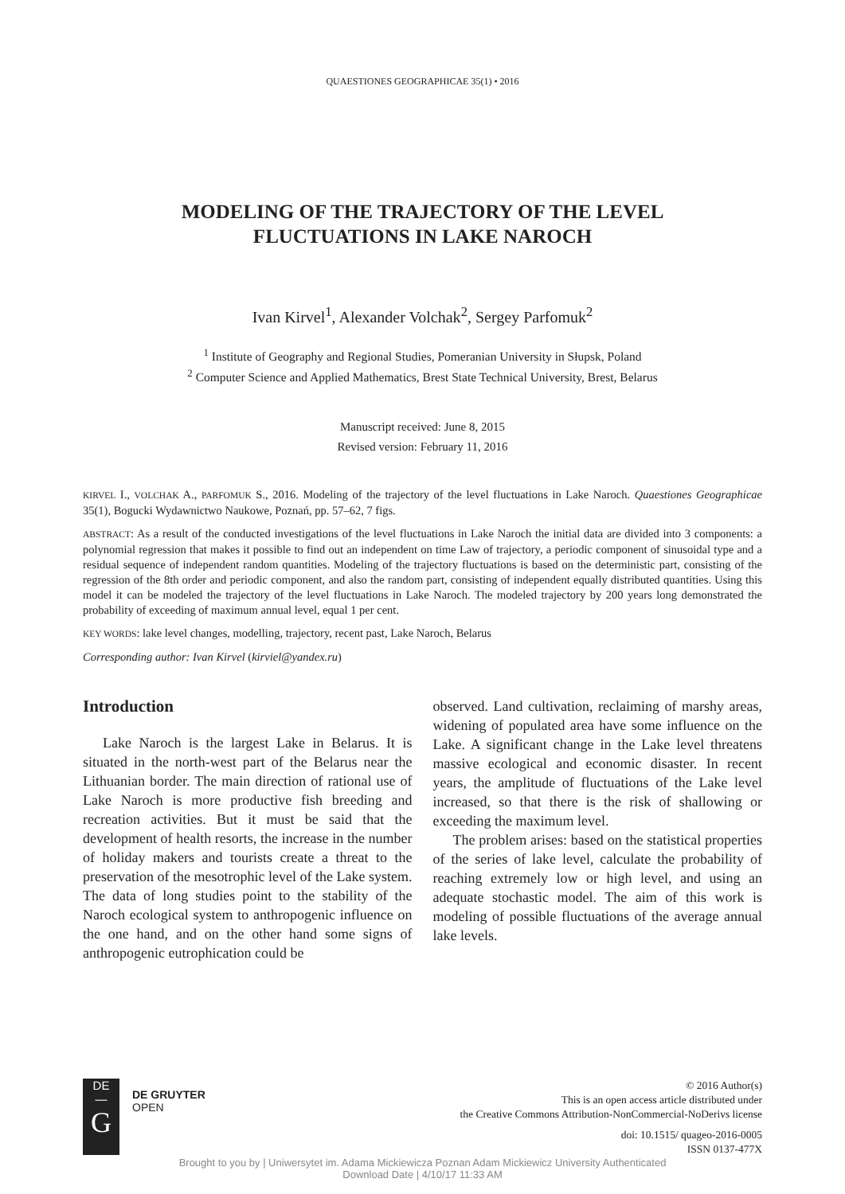QUAESTIONES GEOGRAPHICAE 35(1) • 2016
MODELING OF THE TRAJECTORY OF THE LEVEL
FLUCTUATIONS IN LAKE NAROCH
Ivan Kirvel<sup>1</sup>, Alexander Volchak<sup>2</sup>, Sergey Parfomuk<sup>2</sup>
<sup>1</sup> Institute of Geography and Regional Studies, Pomeranian University in Słupsk, Poland
<sup>2</sup> Computer Science and Applied Mathematics, Brest State Technical University, Brest, Belarus
Manuscript received: June 8, 2015
Revised version: February 11, 2016
KIRVEL I., VOLCHAK A., PARFOMUK S., 2016. Modeling of the trajectory of the level fluctuations in Lake Naroch. Quaestiones Geographicae 35(1), Bogucki Wydawnictwo Naukowe, Poznań, pp. 57–62, 7 figs.
ABSTRACT: As a result of the conducted investigations of the level fluctuations in Lake Naroch the initial data are divided into 3 components: a polynomial regression that makes it possible to find out an independent on time Law of trajectory, a periodic component of sinusoidal type and a residual sequence of independent random quantities. Modeling of the trajectory fluctuations is based on the deterministic part, consisting of the regression of the 8th order and periodic component, and also the random part, consisting of independent equally distributed quantities. Using this model it can be modeled the trajectory of the level fluctuations in Lake Naroch. The modeled trajectory by 200 years long demonstrated the probability of exceeding of maximum annual level, equal 1 per cent.
KEY WORDS: lake level changes, modelling, trajectory, recent past, Lake Naroch, Belarus
Corresponding author: Ivan Kirvel (kirviel@yandex.ru)
Introduction
Lake Naroch is the largest Lake in Belarus. It is situated in the north-west part of the Belarus near the Lithuanian border. The main direction of rational use of Lake Naroch is more productive fish breeding and recreation activities. But it must be said that the development of health resorts, the increase in the number of holiday makers and tourists create a threat to the preservation of the mesotrophic level of the Lake system. The data of long studies point to the stability of the Naroch ecological system to anthropogenic influence on the one hand, and on the other hand some signs of anthropogenic eutrophication could be
observed. Land cultivation, reclaiming of marshy areas, widening of populated area have some influence on the Lake. A significant change in the Lake level threatens massive ecological and economic disaster. In recent years, the amplitude of fluctuations of the Lake level increased, so that there is the risk of shallowing or exceeding the maximum level.
The problem arises: based on the statistical properties of the series of lake level, calculate the probability of reaching extremely low or high level, and using an adequate stochastic model. The aim of this work is modeling of possible fluctuations of the average annual lake levels.
DE
—
G
DE GRUYTER
OPEN
© 2016 Author(s)
This is an open access article distributed under
the Creative Commons Attribution-NonCommercial-NoDerivs license
doi: 10.1515/ quageo-2016-0005
ISSN 0137-477X
Brought to you by | Uniwersytet im. Adama Mickiewicza Poznan Adam Mickiewicz University Authenticated
Download Date | 4/10/17 11:33 AM